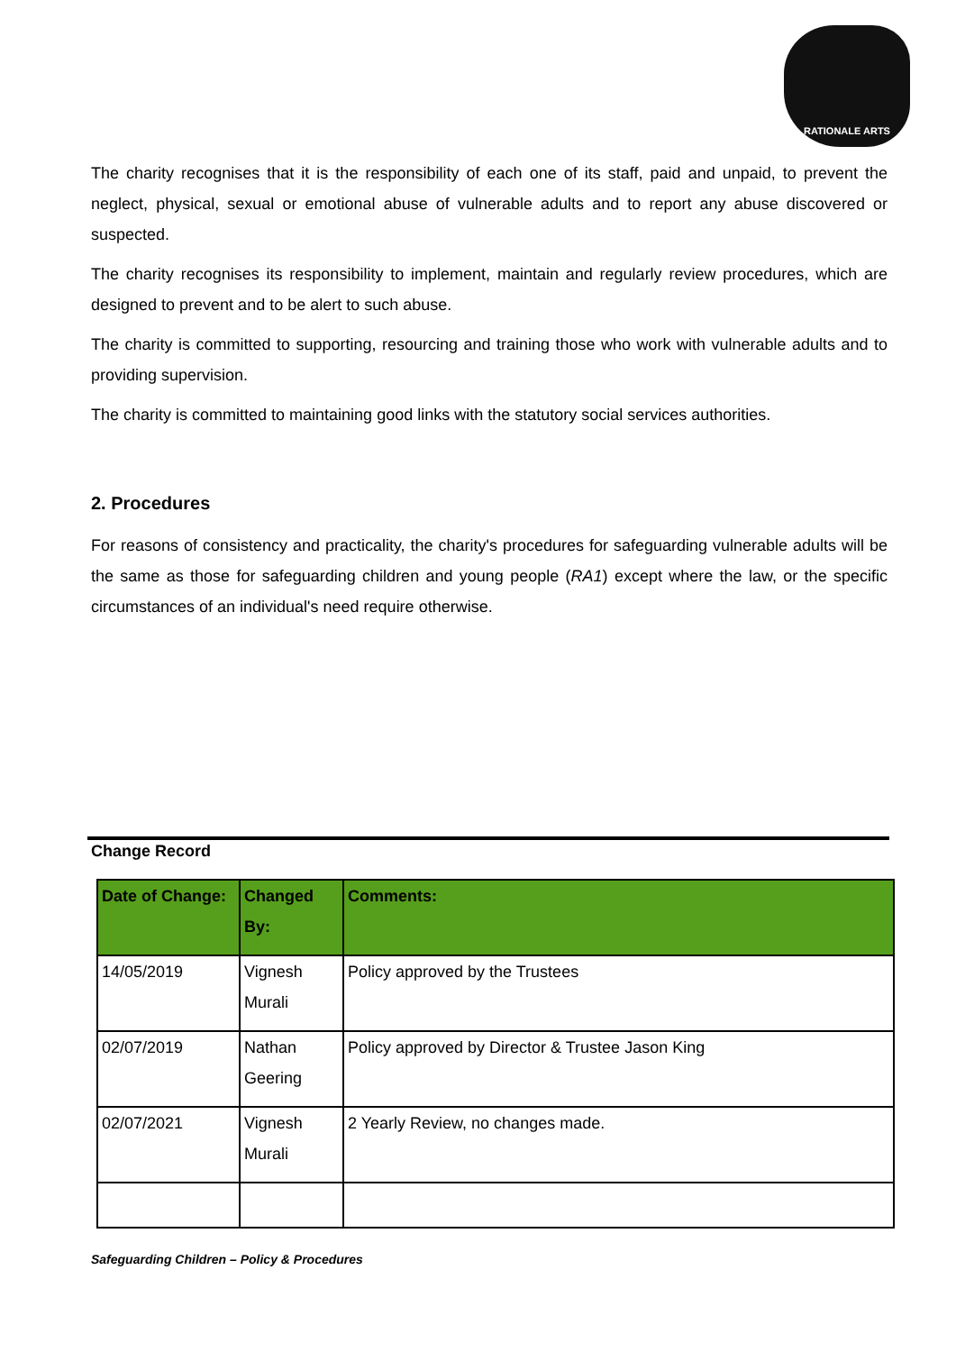RATIONALE ARTS
The charity recognises that it is the responsibility of each one of its staff, paid and unpaid, to prevent the neglect, physical, sexual or emotional abuse of vulnerable adults and to report any abuse discovered or suspected.
The charity recognises its responsibility to implement, maintain and regularly review procedures, which are designed to prevent and to be alert to such abuse.
The charity is committed to supporting, resourcing and training those who work with vulnerable adults and to providing supervision.
The charity is committed to maintaining good links with the statutory social services authorities.
2. Procedures
For reasons of consistency and practicality, the charity's procedures for safeguarding vulnerable adults will be the same as those for safeguarding children and young people (RA1) except where the law, or the specific circumstances of an individual's need require otherwise.
Change Record
| Date of Change: | Changed By: | Comments: |
| --- | --- | --- |
| 14/05/2019 | Vignesh Murali | Policy approved by the Trustees |
| 02/07/2019 | Nathan Geering | Policy approved by Director & Trustee Jason King |
| 02/07/2021 | Vignesh Murali | 2 Yearly Review, no changes made. |
Safeguarding Children – Policy & Procedures